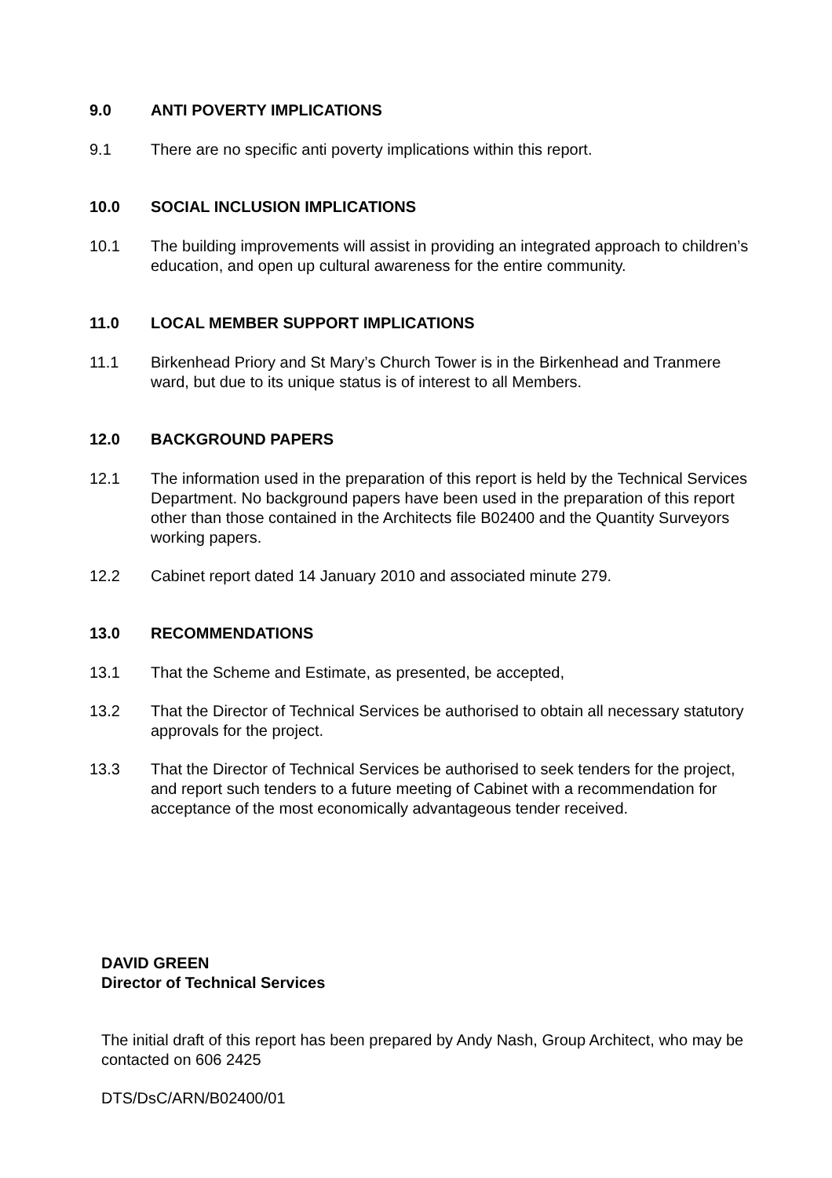9.0 ANTI POVERTY IMPLICATIONS
9.1 There are no specific anti poverty implications within this report.
10.0 SOCIAL INCLUSION IMPLICATIONS
10.1 The building improvements will assist in providing an integrated approach to children’s education, and open up cultural awareness for the entire community.
11.0 LOCAL MEMBER SUPPORT IMPLICATIONS
11.1 Birkenhead Priory and St Mary’s Church Tower is in the Birkenhead and Tranmere ward, but due to its unique status is of interest to all Members.
12.0 BACKGROUND PAPERS
12.1 The information used in the preparation of this report is held by the Technical Services Department. No background papers have been used in the preparation of this report other than those contained in the Architects file B02400 and the Quantity Surveyors working papers.
12.2 Cabinet report dated 14 January 2010 and associated minute 279.
13.0 RECOMMENDATIONS
13.1 That the Scheme and Estimate, as presented, be accepted,
13.2 That the Director of Technical Services be authorised to obtain all necessary statutory approvals for the project.
13.3 That the Director of Technical Services be authorised to seek tenders for the project, and report such tenders to a future meeting of Cabinet with a recommendation for acceptance of the most economically advantageous tender received.
DAVID GREEN
Director of Technical Services
The initial draft of this report has been prepared by Andy Nash, Group Architect, who may be contacted on 606 2425
DTS/DsC/ARN/B02400/01